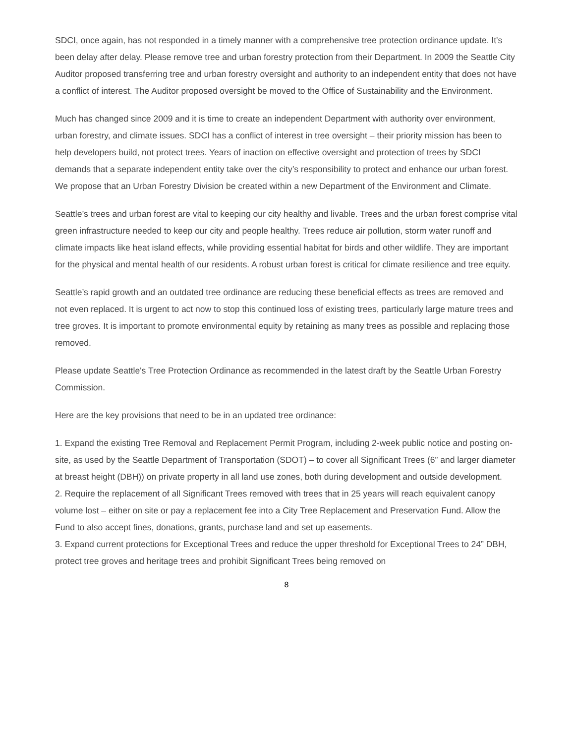SDCI, once again, has not responded in a timely manner with a comprehensive tree protection ordinance update. It's been delay after delay. Please remove tree and urban forestry protection from their Department. In 2009 the Seattle City Auditor proposed transferring tree and urban forestry oversight and authority to an independent entity that does not have a conflict of interest. The Auditor proposed oversight be moved to the Office of Sustainability and the Environment.
Much has changed since 2009 and it is time to create an independent Department with authority over environment, urban forestry, and climate issues. SDCI has a conflict of interest in tree oversight – their priority mission has been to help developers build, not protect trees. Years of inaction on effective oversight and protection of trees by SDCI demands that a separate independent entity take over the city’s responsibility to protect and enhance our urban forest. We propose that an Urban Forestry Division be created within a new Department of the Environment and Climate.
Seattle’s trees and urban forest are vital to keeping our city healthy and livable. Trees and the urban forest comprise vital green infrastructure needed to keep our city and people healthy. Trees reduce air pollution, storm water runoff and climate impacts like heat island effects, while providing essential habitat for birds and other wildlife. They are important for the physical and mental health of our residents. A robust urban forest is critical for climate resilience and tree equity.
Seattle’s rapid growth and an outdated tree ordinance are reducing these beneficial effects as trees are removed and not even replaced. It is urgent to act now to stop this continued loss of existing trees, particularly large mature trees and tree groves. It is important to promote environmental equity by retaining as many trees as possible and replacing those removed.
Please update Seattle's Tree Protection Ordinance as recommended in the latest draft by the Seattle Urban Forestry Commission.
Here are the key provisions that need to be in an updated tree ordinance:
1. Expand the existing Tree Removal and Replacement Permit Program, including 2-week public notice and posting on-site, as used by the Seattle Department of Transportation (SDOT) – to cover all Significant Trees (6” and larger diameter at breast height (DBH)) on private property in all land use zones, both during development and outside development.
2. Require the replacement of all Significant Trees removed with trees that in 25 years will reach equivalent canopy volume lost – either on site or pay a replacement fee into a City Tree Replacement and Preservation Fund. Allow the Fund to also accept fines, donations, grants, purchase land and set up easements.
3. Expand current protections for Exceptional Trees and reduce the upper threshold for Exceptional Trees to 24” DBH, protect tree groves and heritage trees and prohibit Significant Trees being removed on
8